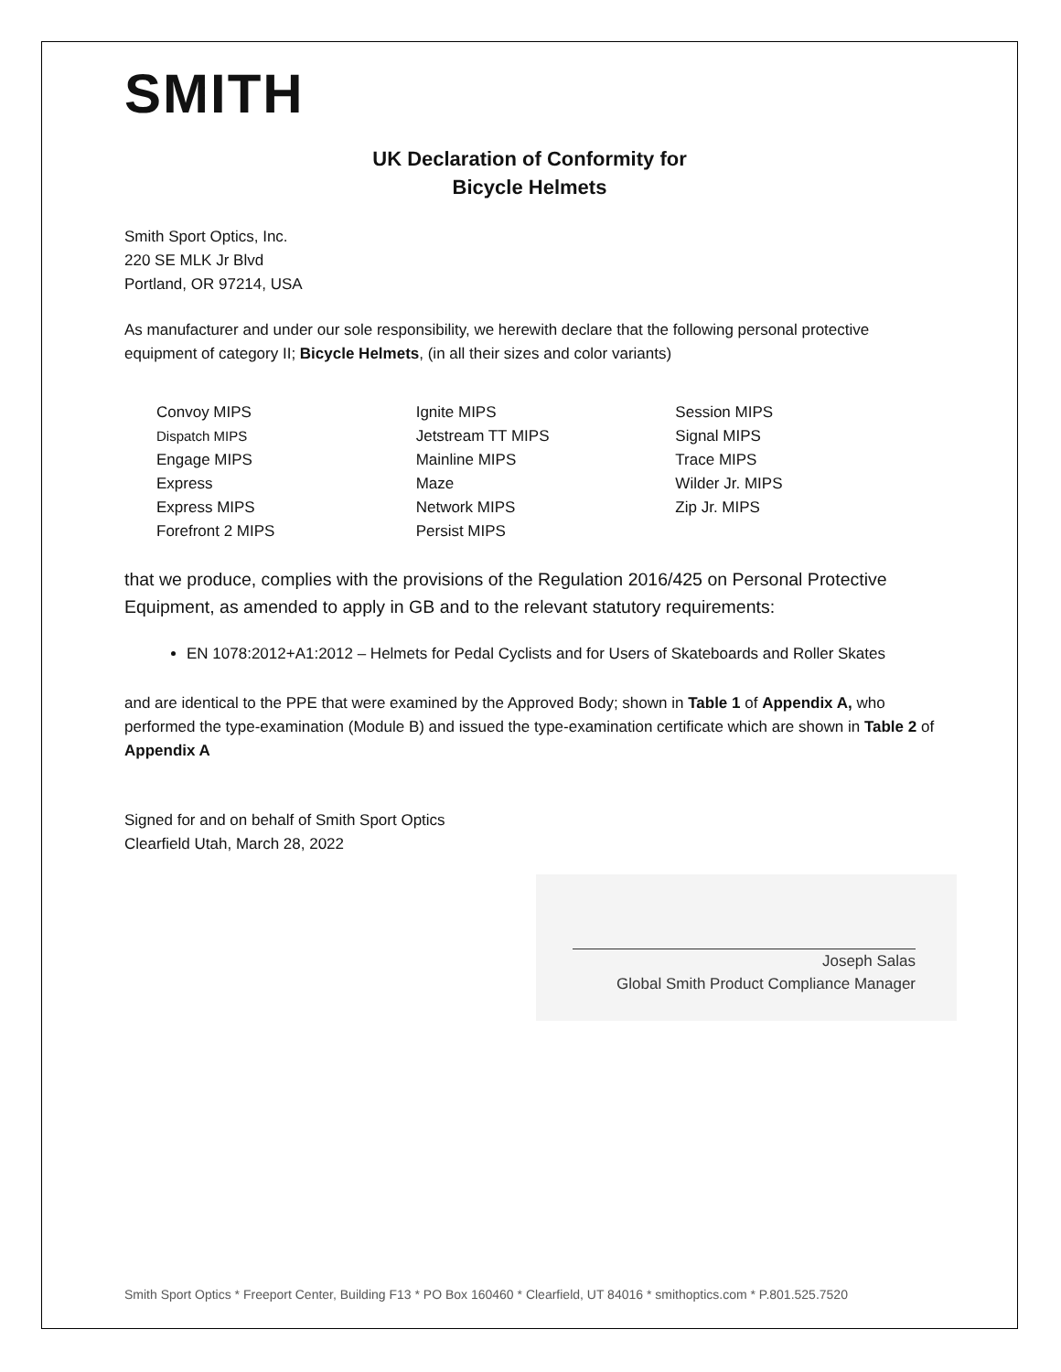SMITH
UK Declaration of Conformity for
Bicycle Helmets
Smith Sport Optics, Inc.
220 SE MLK Jr Blvd
Portland, OR 97214, USA
As manufacturer and under our sole responsibility, we herewith declare that the following personal protective equipment of category II; Bicycle Helmets, (in all their sizes and color variants)
Convoy MIPS
Dispatch MIPS
Engage MIPS
Express
Express MIPS
Forefront 2 MIPS
Ignite MIPS
Jetstream TT MIPS
Mainline MIPS
Maze
Network MIPS
Persist MIPS
Session MIPS
Signal MIPS
Trace MIPS
Wilder Jr. MIPS
Zip Jr. MIPS
that we produce, complies with the provisions of the Regulation 2016/425 on Personal Protective Equipment, as amended to apply in GB and to the relevant statutory requirements:
EN 1078:2012+A1:2012 – Helmets for Pedal Cyclists and for Users of Skateboards and Roller Skates
and are identical to the PPE that were examined by the Approved Body; shown in Table 1 of Appendix A, who performed the type-examination (Module B) and issued the type-examination certificate which are shown in Table 2 of Appendix A
Signed for and on behalf of Smith Sport Optics
Clearfield Utah, March 28, 2022
Joseph Salas
Global Smith Product Compliance Manager
Smith Sport Optics * Freeport Center, Building F13 * PO Box 160460 * Clearfield, UT 84016 * smithoptics.com * P.801.525.7520